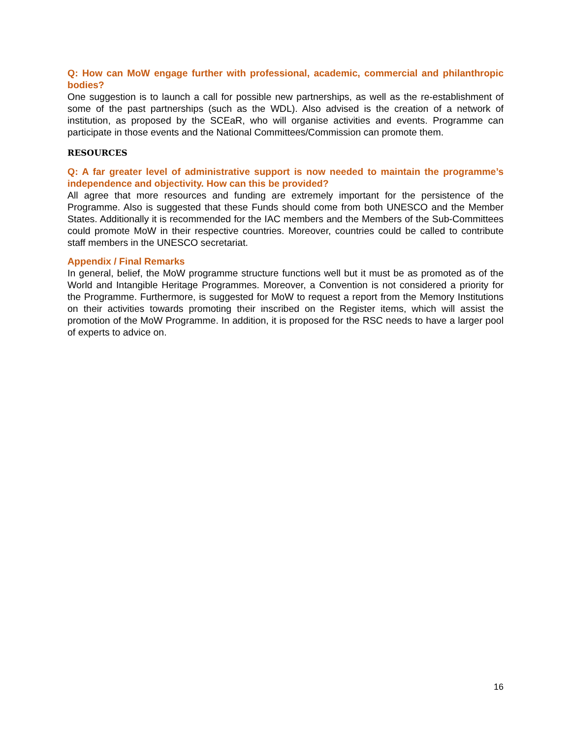Q: How can MoW engage further with professional, academic, commercial and philanthropic bodies?
One suggestion is to launch a call for possible new partnerships, as well as the re-establishment of some of the past partnerships (such as the WDL). Also advised is the creation of a network of institution, as proposed by the SCEaR, who will organise activities and events. Programme can participate in those events and the National Committees/Commission can promote them.
RESOURCES
Q: A far greater level of administrative support is now needed to maintain the programme’s independence and objectivity. How can this be provided?
All agree that more resources and funding are extremely important for the persistence of the Programme. Also is suggested that these Funds should come from both UNESCO and the Member States. Additionally it is recommended for the IAC members and the Members of the Sub-Committees could promote MoW in their respective countries. Moreover, countries could be called to contribute staff members in the UNESCO secretariat.
Appendix / Final Remarks
In general, belief, the MoW programme structure functions well but it must be as promoted as of the World and Intangible Heritage Programmes. Moreover, a Convention is not considered a priority for the Programme. Furthermore, is suggested for MoW to request a report from the Memory Institutions on their activities towards promoting their inscribed on the Register items, which will assist the promotion of the MoW Programme. In addition, it is proposed for the RSC needs to have a larger pool of experts to advice on.
16